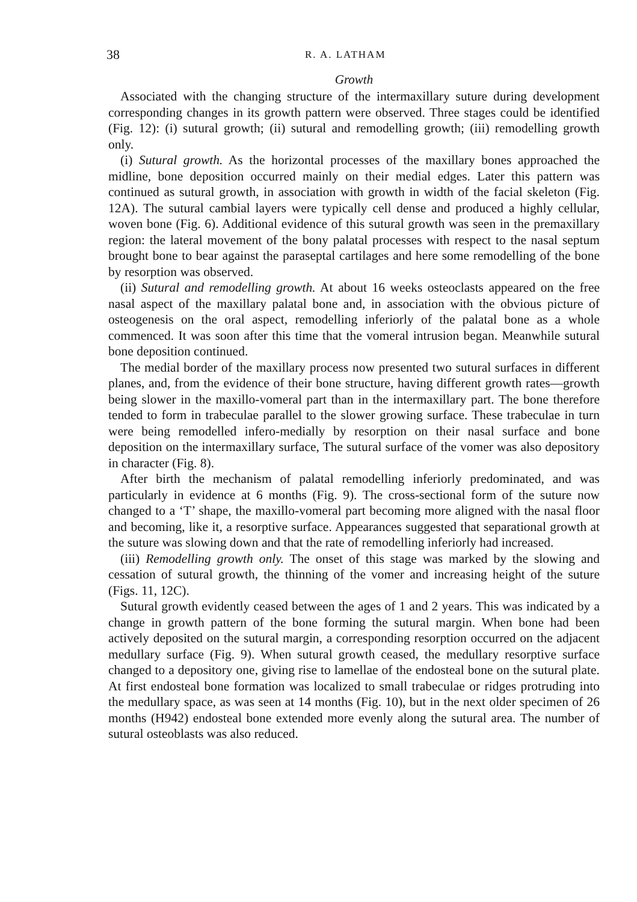38 R. A. LATHAM
Growth
Associated with the changing structure of the intermaxillary suture during development corresponding changes in its growth pattern were observed. Three stages could be identified (Fig. 12): (i) sutural growth; (ii) sutural and remodelling growth; (iii) remodelling growth only.
(i) Sutural growth. As the horizontal processes of the maxillary bones approached the midline, bone deposition occurred mainly on their medial edges. Later this pattern was continued as sutural growth, in association with growth in width of the facial skeleton (Fig. 12A). The sutural cambial layers were typically cell dense and produced a highly cellular, woven bone (Fig. 6). Additional evidence of this sutural growth was seen in the premaxillary region: the lateral movement of the bony palatal processes with respect to the nasal septum brought bone to bear against the paraseptal cartilages and here some remodelling of the bone by resorption was observed.
(ii) Sutural and remodelling growth. At about 16 weeks osteoclasts appeared on the free nasal aspect of the maxillary palatal bone and, in association with the obvious picture of osteogenesis on the oral aspect, remodelling inferiorly of the palatal bone as a whole commenced. It was soon after this time that the vomeral intrusion began. Meanwhile sutural bone deposition continued.
The medial border of the maxillary process now presented two sutural surfaces in different planes, and, from the evidence of their bone structure, having different growth rates—growth being slower in the maxillo-vomeral part than in the intermaxillary part. The bone therefore tended to form in trabeculae parallel to the slower growing surface. These trabeculae in turn were being remodelled infero-medially by resorption on their nasal surface and bone deposition on the intermaxillary surface, The sutural surface of the vomer was also depository in character (Fig. 8).
After birth the mechanism of palatal remodelling inferiorly predominated, and was particularly in evidence at 6 months (Fig. 9). The cross-sectional form of the suture now changed to a ‘T’ shape, the maxillo-vomeral part becoming more aligned with the nasal floor and becoming, like it, a resorptive surface. Appearances suggested that separational growth at the suture was slowing down and that the rate of remodelling inferiorly had increased.
(iii) Remodelling growth only. The onset of this stage was marked by the slowing and cessation of sutural growth, the thinning of the vomer and increasing height of the suture (Figs. 11, 12C).
Sutural growth evidently ceased between the ages of 1 and 2 years. This was indicated by a change in growth pattern of the bone forming the sutural margin. When bone had been actively deposited on the sutural margin, a corresponding resorption occurred on the adjacent medullary surface (Fig. 9). When sutural growth ceased, the medullary resorptive surface changed to a depository one, giving rise to lamellae of the endosteal bone on the sutural plate. At first endosteal bone formation was localized to small trabeculae or ridges protruding into the medullary space, as was seen at 14 months (Fig. 10), but in the next older specimen of 26 months (H942) endosteal bone extended more evenly along the sutural area. The number of sutural osteoblasts was also reduced.